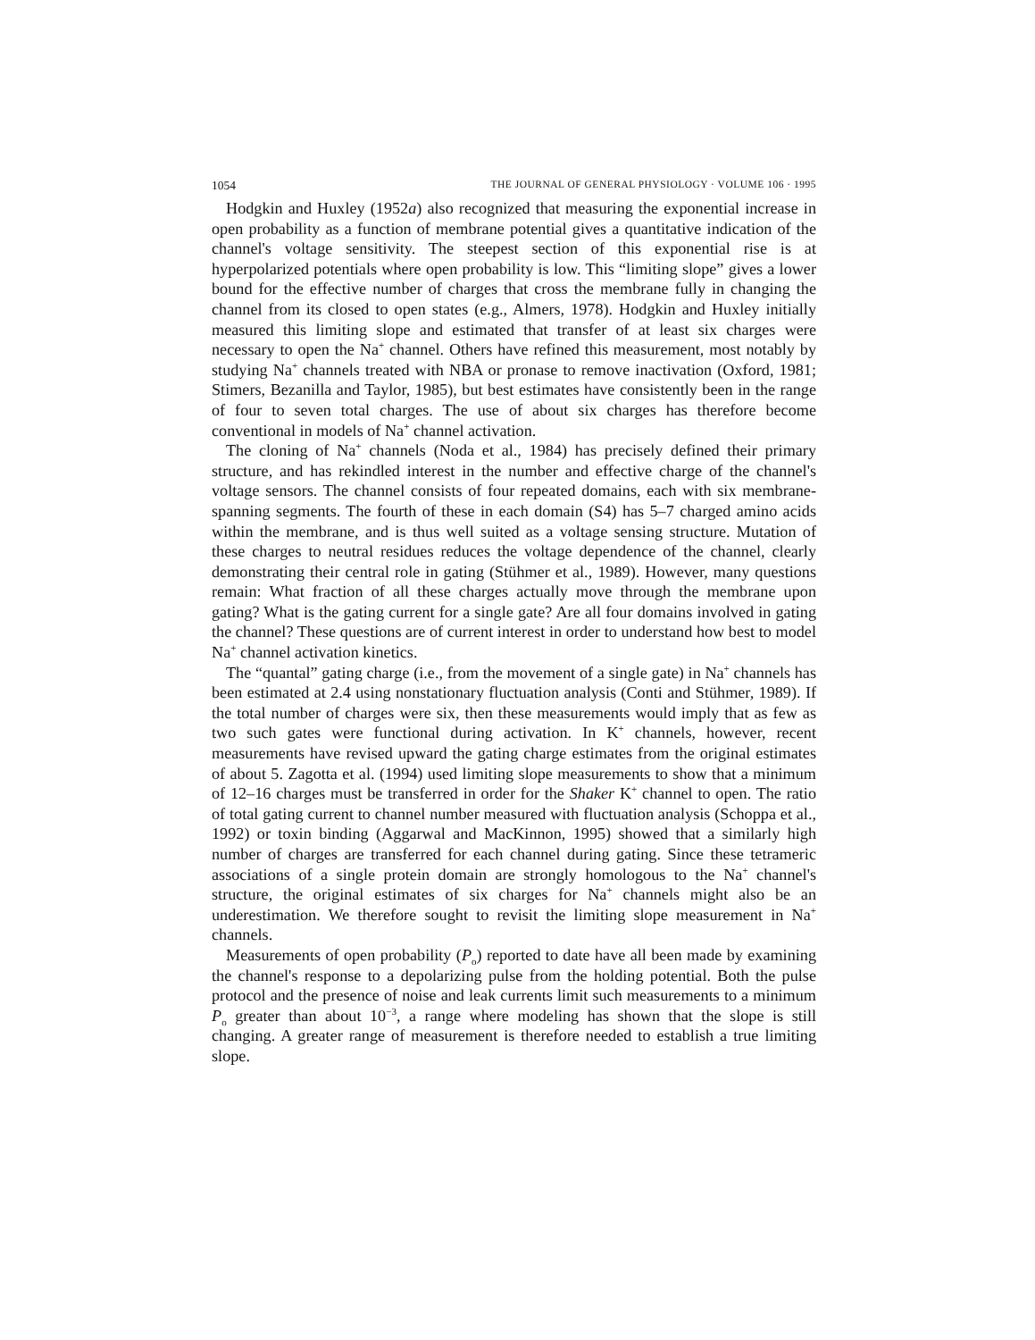1054 THE JOURNAL OF GENERAL PHYSIOLOGY · VOLUME 106 · 1995
Hodgkin and Huxley (1952a) also recognized that measuring the exponential increase in open probability as a function of membrane potential gives a quantitative indication of the channel's voltage sensitivity. The steepest section of this exponential rise is at hyperpolarized potentials where open probability is low. This “limiting slope” gives a lower bound for the effective number of charges that cross the membrane fully in changing the channel from its closed to open states (e.g., Almers, 1978). Hodgkin and Huxley initially measured this limiting slope and estimated that transfer of at least six charges were necessary to open the Na<sup>+</sup> channel. Others have refined this measurement, most notably by studying Na<sup>+</sup> channels treated with NBA or pronase to remove inactivation (Oxford, 1981; Stimers, Bezanilla and Taylor, 1985), but best estimates have consistently been in the range of four to seven total charges. The use of about six charges has therefore become conventional in models of Na<sup>+</sup> channel activation.
The cloning of Na<sup>+</sup> channels (Noda et al., 1984) has precisely defined their primary structure, and has rekindled interest in the number and effective charge of the channel's voltage sensors. The channel consists of four repeated domains, each with six membrane-spanning segments. The fourth of these in each domain (S4) has 5–7 charged amino acids within the membrane, and is thus well suited as a voltage sensing structure. Mutation of these charges to neutral residues reduces the voltage dependence of the channel, clearly demonstrating their central role in gating (Stühmer et al., 1989). However, many questions remain: What fraction of all these charges actually move through the membrane upon gating? What is the gating current for a single gate? Are all four domains involved in gating the channel? These questions are of current interest in order to understand how best to model Na<sup>+</sup> channel activation kinetics.
The “quantal” gating charge (i.e., from the movement of a single gate) in Na<sup>+</sup> channels has been estimated at 2.4 using nonstationary fluctuation analysis (Conti and Stühmer, 1989). If the total number of charges were six, then these measurements would imply that as few as two such gates were functional during activation. In K<sup>+</sup> channels, however, recent measurements have revised upward the gating charge estimates from the original estimates of about 5. Zagotta et al. (1994) used limiting slope measurements to show that a minimum of 12–16 charges must be transferred in order for the Shaker K<sup>+</sup> channel to open. The ratio of total gating current to channel number measured with fluctuation analysis (Schoppa et al., 1992) or toxin binding (Aggarwal and MacKinnon, 1995) showed that a similarly high number of charges are transferred for each channel during gating. Since these tetrameric associations of a single protein domain are strongly homologous to the Na<sup>+</sup> channel's structure, the original estimates of six charges for Na<sup>+</sup> channels might also be an underestimation. We therefore sought to revisit the limiting slope measurement in Na<sup>+</sup> channels.
Measurements of open probability (P<sub>o</sub>) reported to date have all been made by examining the channel's response to a depolarizing pulse from the holding potential. Both the pulse protocol and the presence of noise and leak currents limit such measurements to a minimum P<sub>o</sub> greater than about 10<sup>−3</sup>, a range where modeling has shown that the slope is still changing. A greater range of measurement is therefore needed to establish a true limiting slope.